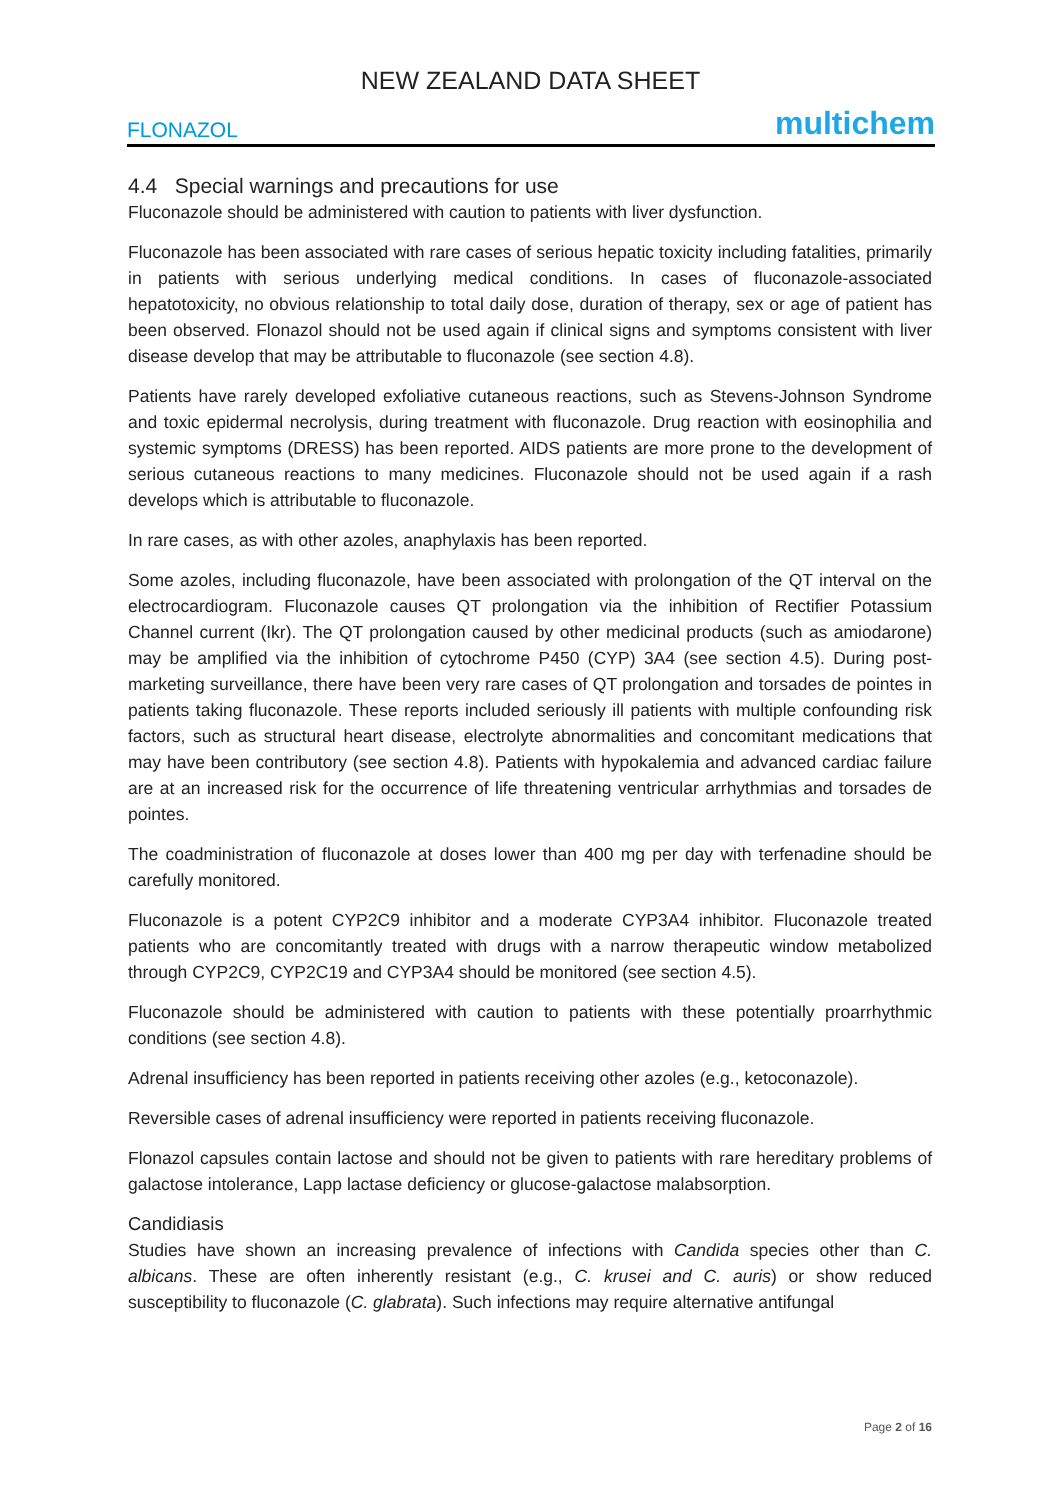NEW ZEALAND DATA SHEET
FLONAZOL multichem
4.4 Special warnings and precautions for use
Fluconazole should be administered with caution to patients with liver dysfunction.
Fluconazole has been associated with rare cases of serious hepatic toxicity including fatalities, primarily in patients with serious underlying medical conditions. In cases of fluconazole-associated hepatotoxicity, no obvious relationship to total daily dose, duration of therapy, sex or age of patient has been observed. Flonazol should not be used again if clinical signs and symptoms consistent with liver disease develop that may be attributable to fluconazole (see section 4.8).
Patients have rarely developed exfoliative cutaneous reactions, such as Stevens-Johnson Syndrome and toxic epidermal necrolysis, during treatment with fluconazole. Drug reaction with eosinophilia and systemic symptoms (DRESS) has been reported. AIDS patients are more prone to the development of serious cutaneous reactions to many medicines. Fluconazole should not be used again if a rash develops which is attributable to fluconazole.
In rare cases, as with other azoles, anaphylaxis has been reported.
Some azoles, including fluconazole, have been associated with prolongation of the QT interval on the electrocardiogram. Fluconazole causes QT prolongation via the inhibition of Rectifier Potassium Channel current (Ikr). The QT prolongation caused by other medicinal products (such as amiodarone) may be amplified via the inhibition of cytochrome P450 (CYP) 3A4 (see section 4.5). During post-marketing surveillance, there have been very rare cases of QT prolongation and torsades de pointes in patients taking fluconazole. These reports included seriously ill patients with multiple confounding risk factors, such as structural heart disease, electrolyte abnormalities and concomitant medications that may have been contributory (see section 4.8). Patients with hypokalemia and advanced cardiac failure are at an increased risk for the occurrence of life threatening ventricular arrhythmias and torsades de pointes.
The coadministration of fluconazole at doses lower than 400 mg per day with terfenadine should be carefully monitored.
Fluconazole is a potent CYP2C9 inhibitor and a moderate CYP3A4 inhibitor. Fluconazole treated patients who are concomitantly treated with drugs with a narrow therapeutic window metabolized through CYP2C9, CYP2C19 and CYP3A4 should be monitored (see section 4.5).
Fluconazole should be administered with caution to patients with these potentially proarrhythmic conditions (see section 4.8).
Adrenal insufficiency has been reported in patients receiving other azoles (e.g., ketoconazole).
Reversible cases of adrenal insufficiency were reported in patients receiving fluconazole.
Flonazol capsules contain lactose and should not be given to patients with rare hereditary problems of galactose intolerance, Lapp lactase deficiency or glucose-galactose malabsorption.
Candidiasis
Studies have shown an increasing prevalence of infections with Candida species other than C. albicans. These are often inherently resistant (e.g., C. krusei and C. auris) or show reduced susceptibility to fluconazole (C. glabrata). Such infections may require alternative antifungal
Page 2 of 16